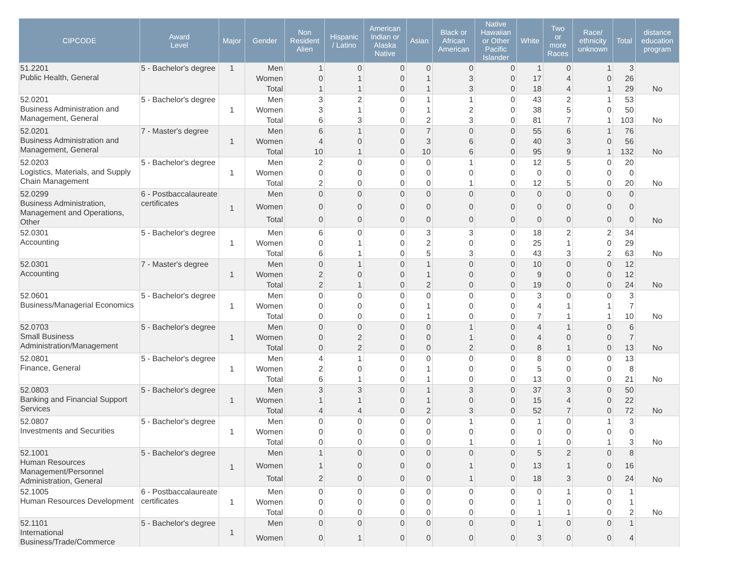| CIPCODE | Award Level | Major | Gender | Non Resident Alien | Hispanic / Latino | American Indian or Alaska Native | Asian | Black or African American | Native Hawaiian or Other Pacific Islander | White | Two or more Races | Race/ ethnicity unknown | Total | distance education program |
| --- | --- | --- | --- | --- | --- | --- | --- | --- | --- | --- | --- | --- | --- | --- |
| 51.2201 Public Health, General | 5 - Bachelor's degree | 1 | Men | 1 | 0 | 0 | 0 | 0 | 0 | 1 | 0 | 1 | 3 | |
| | | | Women | 0 | 1 | 0 | 1 | 3 | 0 | 17 | 4 | 0 | 26 | |
| | | | Total | 1 | 1 | 0 | 1 | 3 | 0 | 18 | 4 | 1 | 29 | No |
| 52.0201 Business Administration and Management, General | 5 - Bachelor's degree | 1 | Men | 3 | 2 | 0 | 1 | 1 | 0 | 43 | 2 | 1 | 53 | |
| | | | Women | 3 | 1 | 0 | 1 | 2 | 0 | 38 | 5 | 0 | 50 | |
| | | | Total | 6 | 3 | 0 | 2 | 3 | 0 | 81 | 7 | 1 | 103 | No |
| 52.0201 Business Administration and Management, General | 7 - Master's degree | 1 | Men | 6 | 1 | 0 | 7 | 0 | 0 | 55 | 6 | 1 | 76 | |
| | | | Women | 4 | 0 | 0 | 3 | 6 | 0 | 40 | 3 | 0 | 56 | |
| | | | Total | 10 | 1 | 0 | 10 | 6 | 0 | 95 | 9 | 1 | 132 | No |
| 52.0203 Logistics, Materials, and Supply Chain Management | 5 - Bachelor's degree | 1 | Men | 2 | 0 | 0 | 0 | 1 | 0 | 12 | 5 | 0 | 20 | |
| | | | Women | 0 | 0 | 0 | 0 | 0 | 0 | 0 | 0 | 0 | 0 | |
| | | | Total | 2 | 0 | 0 | 0 | 1 | 0 | 12 | 5 | 0 | 20 | No |
| 52.0299 Business Administration, Management and Operations, Other | 6 - Postbaccalaureate certificates | 1 | Men | 0 | 0 | 0 | 0 | 0 | 0 | 0 | 0 | 0 | 0 | |
| | | | Women | 0 | 0 | 0 | 0 | 0 | 0 | 0 | 0 | 0 | 0 | |
| | | | Total | 0 | 0 | 0 | 0 | 0 | 0 | 0 | 0 | 0 | 0 | No |
| 52.0301 Accounting | 5 - Bachelor's degree | 1 | Men | 6 | 0 | 0 | 3 | 3 | 0 | 18 | 2 | 2 | 34 | |
| | | | Women | 0 | 1 | 0 | 2 | 0 | 0 | 25 | 1 | 0 | 29 | |
| | | | Total | 6 | 1 | 0 | 5 | 3 | 0 | 43 | 3 | 2 | 63 | No |
| 52.0301 Accounting | 7 - Master's degree | 1 | Men | 0 | 1 | 0 | 1 | 0 | 0 | 10 | 0 | 0 | 12 | |
| | | | Women | 2 | 0 | 0 | 1 | 0 | 0 | 9 | 0 | 0 | 12 | |
| | | | Total | 2 | 1 | 0 | 2 | 0 | 0 | 19 | 0 | 0 | 24 | No |
| 52.0601 Business/Managerial Economics | 5 - Bachelor's degree | 1 | Men | 0 | 0 | 0 | 0 | 0 | 0 | 3 | 0 | 0 | 3 | |
| | | | Women | 0 | 0 | 0 | 1 | 0 | 0 | 4 | 1 | 1 | 7 | |
| | | | Total | 0 | 0 | 0 | 1 | 0 | 0 | 7 | 1 | 1 | 10 | No |
| 52.0703 Small Business Administration/Management | 5 - Bachelor's degree | 1 | Men | 0 | 0 | 0 | 0 | 1 | 0 | 4 | 1 | 0 | 6 | |
| | | | Women | 0 | 2 | 0 | 0 | 1 | 0 | 4 | 0 | 0 | 7 | |
| | | | Total | 0 | 2 | 0 | 0 | 2 | 0 | 8 | 1 | 0 | 13 | No |
| 52.0801 Finance, General | 5 - Bachelor's degree | 1 | Men | 4 | 1 | 0 | 0 | 0 | 0 | 8 | 0 | 0 | 13 | |
| | | | Women | 2 | 0 | 0 | 1 | 0 | 0 | 5 | 0 | 0 | 8 | |
| | | | Total | 6 | 1 | 0 | 1 | 0 | 0 | 13 | 0 | 0 | 21 | No |
| 52.0803 Banking and Financial Support Services | 5 - Bachelor's degree | 1 | Men | 3 | 3 | 0 | 1 | 3 | 0 | 37 | 3 | 0 | 50 | |
| | | | Women | 1 | 1 | 0 | 1 | 0 | 0 | 15 | 4 | 0 | 22 | |
| | | | Total | 4 | 4 | 0 | 2 | 3 | 0 | 52 | 7 | 0 | 72 | No |
| 52.0807 Investments and Securities | 5 - Bachelor's degree | 1 | Men | 0 | 0 | 0 | 0 | 1 | 0 | 1 | 0 | 1 | 3 | |
| | | | Women | 0 | 0 | 0 | 0 | 0 | 0 | 0 | 0 | 0 | 0 | |
| | | | Total | 0 | 0 | 0 | 0 | 1 | 0 | 1 | 0 | 1 | 3 | No |
| 52.1001 Human Resources Management/Personnel Administration, General | 5 - Bachelor's degree | 1 | Men | 1 | 0 | 0 | 0 | 0 | 0 | 5 | 2 | 0 | 8 | |
| | | | Women | 1 | 0 | 0 | 0 | 1 | 0 | 13 | 1 | 0 | 16 | |
| | | | Total | 2 | 0 | 0 | 0 | 1 | 0 | 18 | 3 | 0 | 24 | No |
| 52.1005 Human Resources Development | 6 - Postbaccalaureate certificates | 1 | Men | 0 | 0 | 0 | 0 | 0 | 0 | 0 | 1 | 0 | 1 | |
| | | | Women | 0 | 0 | 0 | 0 | 0 | 0 | 1 | 0 | 0 | 1 | |
| | | | Total | 0 | 0 | 0 | 0 | 0 | 0 | 1 | 1 | 0 | 2 | No |
| 52.1101 International Business/Trade/Commerce | 5 - Bachelor's degree | 1 | Men | 0 | 0 | 0 | 0 | 0 | 0 | 1 | 0 | 0 | 1 | |
| | | | Women | 0 | 1 | 0 | 0 | 0 | 0 | 3 | 0 | 0 | 4 | |